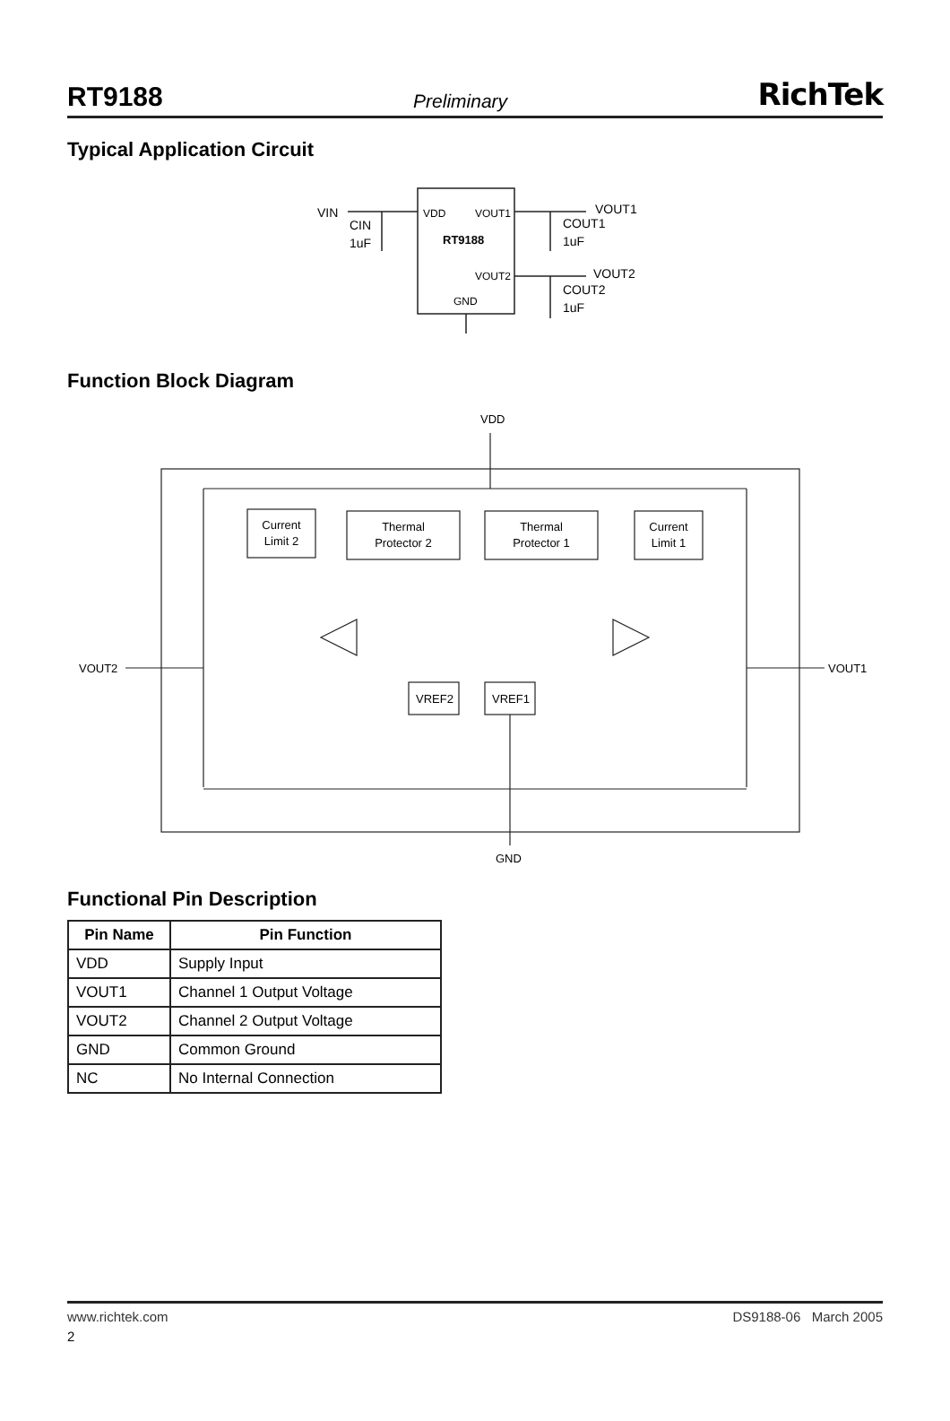RT9188 Preliminary RichTek
Typical Application Circuit
VIN
CIN
1uF
VDD
VOUT1
RT9188
VOUT2
GND
VOUT1
COUT1
1uF
VOUT2
COUT2
1uF
Function Block Diagram
VDD
Current
Limit 2
Thermal
Protector 2
Thermal
Protector 1
Current
Limit 1
VOUT2
VOUT1
VREF2
VREF1
GND
Functional Pin Description
| Pin Name | Pin Function |
| --- | --- |
| VDD | Supply Input |
| VOUT1 | Channel 1 Output Voltage |
| VOUT2 | Channel 2 Output Voltage |
| GND | Common Ground |
| NC | No Internal Connection |
www.richtek.com DS9188-06 March 2005
2